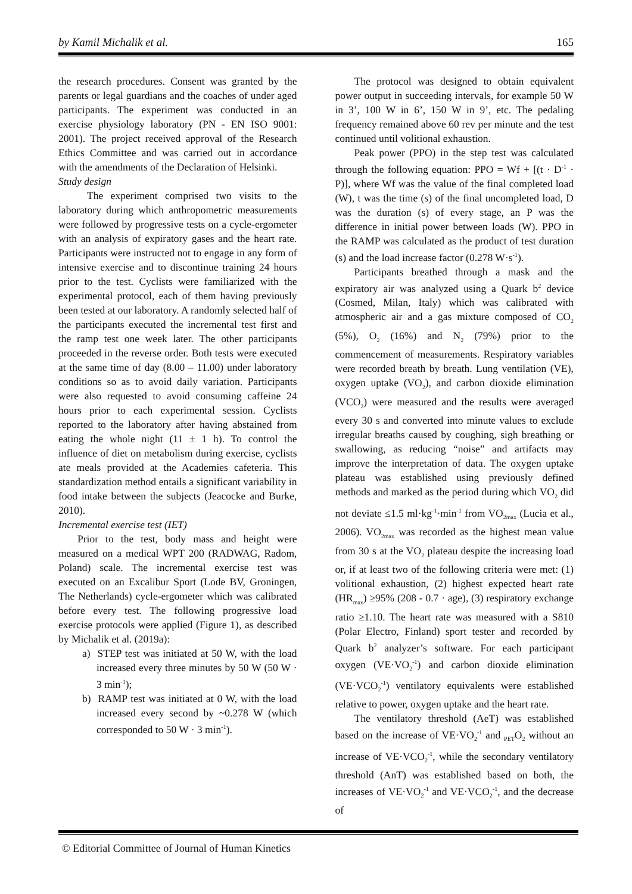by Kamil Michalik et al. 165
the research procedures. Consent was granted by the parents or legal guardians and the coaches of under aged participants. The experiment was conducted in an exercise physiology laboratory (PN - EN ISO 9001: 2001). The project received approval of the Research Ethics Committee and was carried out in accordance with the amendments of the Declaration of Helsinki.
Study design
The experiment comprised two visits to the laboratory during which anthropometric measurements were followed by progressive tests on a cycle-ergometer with an analysis of expiratory gases and the heart rate. Participants were instructed not to engage in any form of intensive exercise and to discontinue training 24 hours prior to the test. Cyclists were familiarized with the experimental protocol, each of them having previously been tested at our laboratory. A randomly selected half of the participants executed the incremental test first and the ramp test one week later. The other participants proceeded in the reverse order. Both tests were executed at the same time of day (8.00 – 11.00) under laboratory conditions so as to avoid daily variation. Participants were also requested to avoid consuming caffeine 24 hours prior to each experimental session. Cyclists reported to the laboratory after having abstained from eating the whole night (11 ± 1 h). To control the influence of diet on metabolism during exercise, cyclists ate meals provided at the Academies cafeteria. This standardization method entails a significant variability in food intake between the subjects (Jeacocke and Burke, 2010).
Incremental exercise test (IET)
Prior to the test, body mass and height were measured on a medical WPT 200 (RADWAG, Radom, Poland) scale. The incremental exercise test was executed on an Excalibur Sport (Lode BV, Groningen, The Netherlands) cycle-ergometer which was calibrated before every test. The following progressive load exercise protocols were applied (Figure 1), as described by Michalik et al. (2019a):
a) STEP test was initiated at 50 W, with the load increased every three minutes by 50 W (50 W · 3 min<sup>-1</sup>);
b) RAMP test was initiated at 0 W, with the load increased every second by ~0.278 W (which corresponded to 50 W · 3 min<sup>-1</sup>).
The protocol was designed to obtain equivalent power output in succeeding intervals, for example 50 W in 3’, 100 W in 6’, 150 W in 9’, etc. The pedaling frequency remained above 60 rev per minute and the test continued until volitional exhaustion.
Peak power (PPO) in the step test was calculated through the following equation: PPO = Wf + [(t · D<sup>-1</sup> · P)], where Wf was the value of the final completed load (W), t was the time (s) of the final uncompleted load, D was the duration (s) of every stage, an P was the difference in initial power between loads (W). PPO in the RAMP was calculated as the product of test duration (s) and the load increase factor (0.278 W·s<sup>-1</sup>).
Participants breathed through a mask and the expiratory air was analyzed using a Quark b<sup>2</sup> device (Cosmed, Milan, Italy) which was calibrated with atmospheric air and a gas mixture composed of CO<sub>2</sub> (5%), O<sub>2</sub> (16%) and N<sub>2</sub> (79%) prior to the commencement of measurements. Respiratory variables were recorded breath by breath. Lung ventilation (VE), oxygen uptake (VO<sub>2</sub>), and carbon dioxide elimination (VCO<sub>2</sub>) were measured and the results were averaged every 30 s and converted into minute values to exclude irregular breaths caused by coughing, sigh breathing or swallowing, as reducing “noise” and artifacts may improve the interpretation of data. The oxygen uptake plateau was established using previously defined methods and marked as the period during which VO<sub>2</sub> did not deviate ≤1.5 ml·kg<sup>-1</sup>·min<sup>-1</sup> from VO<sub>2max</sub> (Lucia et al., 2006). VO<sub>2max</sub> was recorded as the highest mean value from 30 s at the VO<sub>2</sub> plateau despite the increasing load or, if at least two of the following criteria were met: (1) volitional exhaustion, (2) highest expected heart rate (HR<sub>max</sub>) ≥95% (208 - 0.7 · age), (3) respiratory exchange ratio ≥1.10. The heart rate was measured with a S810 (Polar Electro, Finland) sport tester and recorded by Quark b<sup>2</sup> analyzer’s software. For each participant oxygen (VE·VO<sub>2</sub><sup>-1</sup>) and carbon dioxide elimination (VE·VCO<sub>2</sub><sup>-1</sup>) ventilatory equivalents were established relative to power, oxygen uptake and the heart rate.
The ventilatory threshold (AeT) was established based on the increase of VE·VO<sub>2</sub><sup>-1</sup> and <sub>PET</sub>O<sub>2</sub> without an increase of VE·VCO<sub>2</sub><sup>-1</sup>, while the secondary ventilatory threshold (AnT) was established based on both, the increases of VE·VO<sub>2</sub><sup>-1</sup> and VE·VCO<sub>2</sub><sup>-1</sup>, and the decrease of
© Editorial Committee of Journal of Human Kinetics